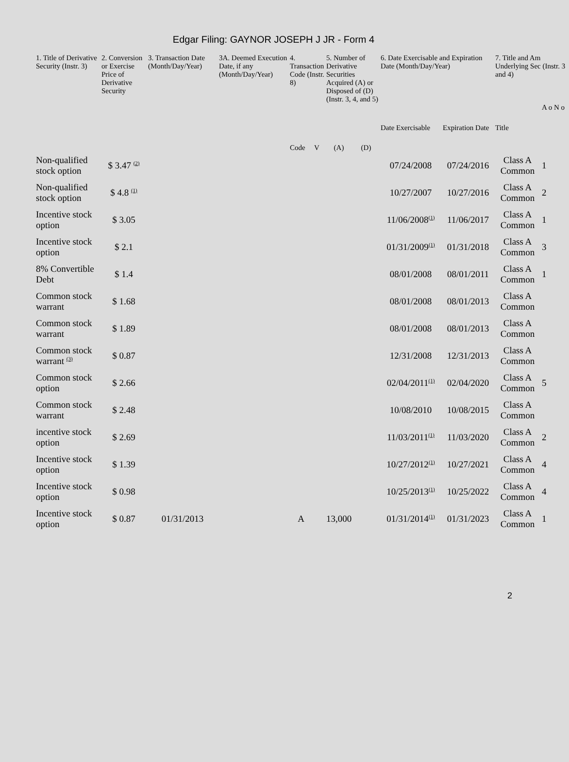Edgar Filing: GAYNOR JOSEPH J JR - Form 4
| 1. Title of Derivative Security (Instr. 3) | 2. Conversion or Exercise Price of Derivative Security | 3. Transaction Date (Month/Day/Year) | 3A. Deemed Execution Date, if any (Month/Day/Year) | 4. Transaction Code (Instr. 8) | | 5. Number of Derivative Securities Acquired (A) or Disposed of (D) (Instr. 3, 4, and 5) | | 6. Date Exercisable and Expiration Date (Month/Day/Year) | | 7. Title and Am Underlying Sec (Instr. 3 and 4) | |
| --- | --- | --- | --- | --- | --- | --- | --- | --- | --- | --- | --- |
| | | | | Code | V | (A) | (D) | Date Exercisable | Expiration Date | Title | A o N o |
| Non-qualified stock option | $ 3.47 <sup>(2)</sup> | | | | | | | 07/24/2008 | 07/24/2016 | Class A Common | 1 |
| Non-qualified stock option | $ 4.8 <sup>(1)</sup> | | | | | | | 10/27/2007 | 10/27/2016 | Class A Common | 2 |
| Incentive stock option | $ 3.05 | | | | | | | 11/06/2008<sup>(1)</sup> | 11/06/2017 | Class A Common | 1 |
| Incentive stock option | $ 2.1 | | | | | | | 01/31/2009<sup>(1)</sup> | 01/31/2018 | Class A Common | 3 |
| 8% Convertible Debt | $ 1.4 | | | | | | | 08/01/2008 | 08/01/2011 | Class A Common | 1 |
| Common stock warrant | $ 1.68 | | | | | | | 08/01/2008 | 08/01/2013 | Class A Common | |
| Common stock warrant | $ 1.89 | | | | | | | 08/01/2008 | 08/01/2013 | Class A Common | |
| Common stock warrant <sup>(3)</sup> | $ 0.87 | | | | | | | 12/31/2008 | 12/31/2013 | Class A Common | |
| Common stock option | $ 2.66 | | | | | | | 02/04/2011<sup>(1)</sup> | 02/04/2020 | Class A Common | 5 |
| Common stock warrant | $ 2.48 | | | | | | | 10/08/2010 | 10/08/2015 | Class A Common | |
| incentive stock option | $ 2.69 | | | | | | | 11/03/2011<sup>(1)</sup> | 11/03/2020 | Class A Common | 2 |
| Incentive stock option | $ 1.39 | | | | | | | 10/27/2012<sup>(1)</sup> | 10/27/2021 | Class A Common | 4 |
| Incentive stock option | $ 0.98 | | | | | | | 10/25/2013<sup>(1)</sup> | 10/25/2022 | Class A Common | 4 |
| Incentive stock option | $ 0.87 | 01/31/2013 | | A | | 13,000 | | 01/31/2014<sup>(1)</sup> | 01/31/2023 | Class A Common | 1 |
2